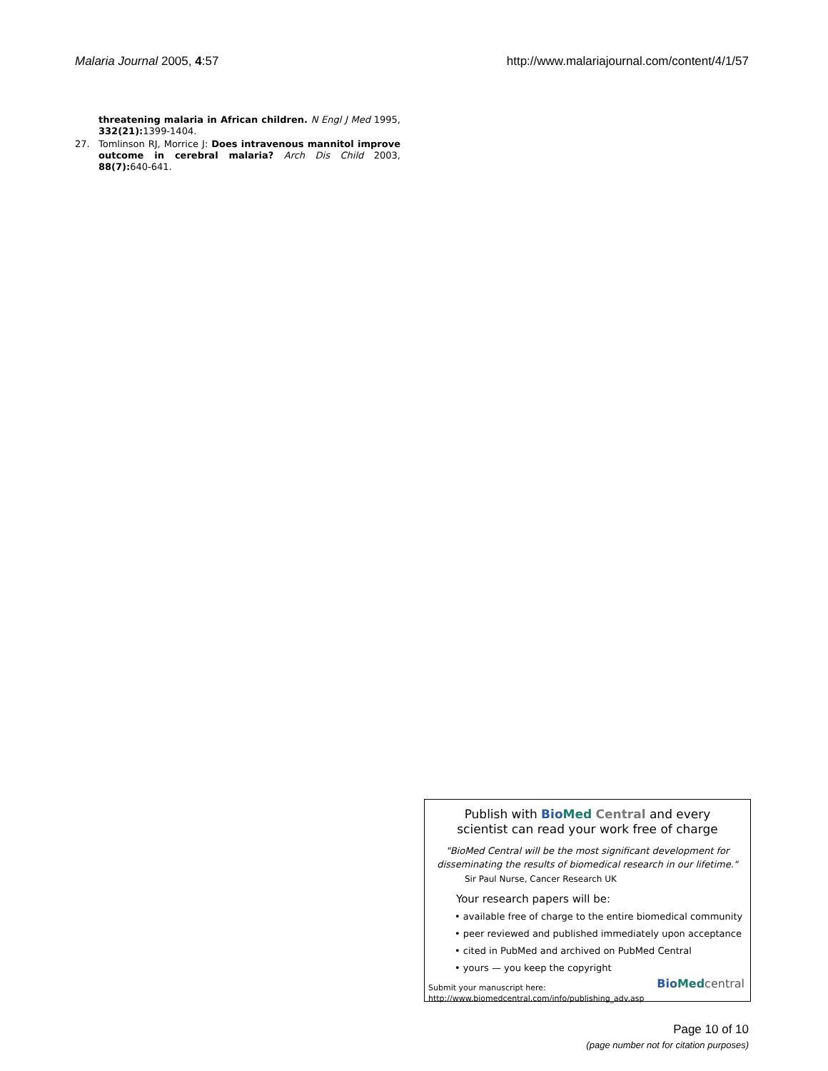Malaria Journal 2005, 4:57 http://www.malariajournal.com/content/4/1/57
threatening malaria in African children. N Engl J Med 1995, 332(21): 1399-1404.
27. Tomlinson RJ, Morrice J: Does intravenous mannitol improve outcome in cerebral malaria? Arch Dis Child 2003, 88(7): 640-641.
Publish with Bio Med Central and every
scientist can read your work free of charge
"BioMed Central will be the most significant development for
disseminating the results of biomedical research in our lifetime."
Sir Paul Nurse, Cancer Research UK
Your research papers will be:
• available free of charge to the entire biomedical community
• peer reviewed and published immediately upon acceptance
• cited in PubMed and archived on PubMed Central
• yours — you keep the copyright
Submit your manuscript here:
http://www.biomedcentral.com/info/publishing_adv.asp
Bio Med central
Page 10 of 10
(page number not for citation purposes)